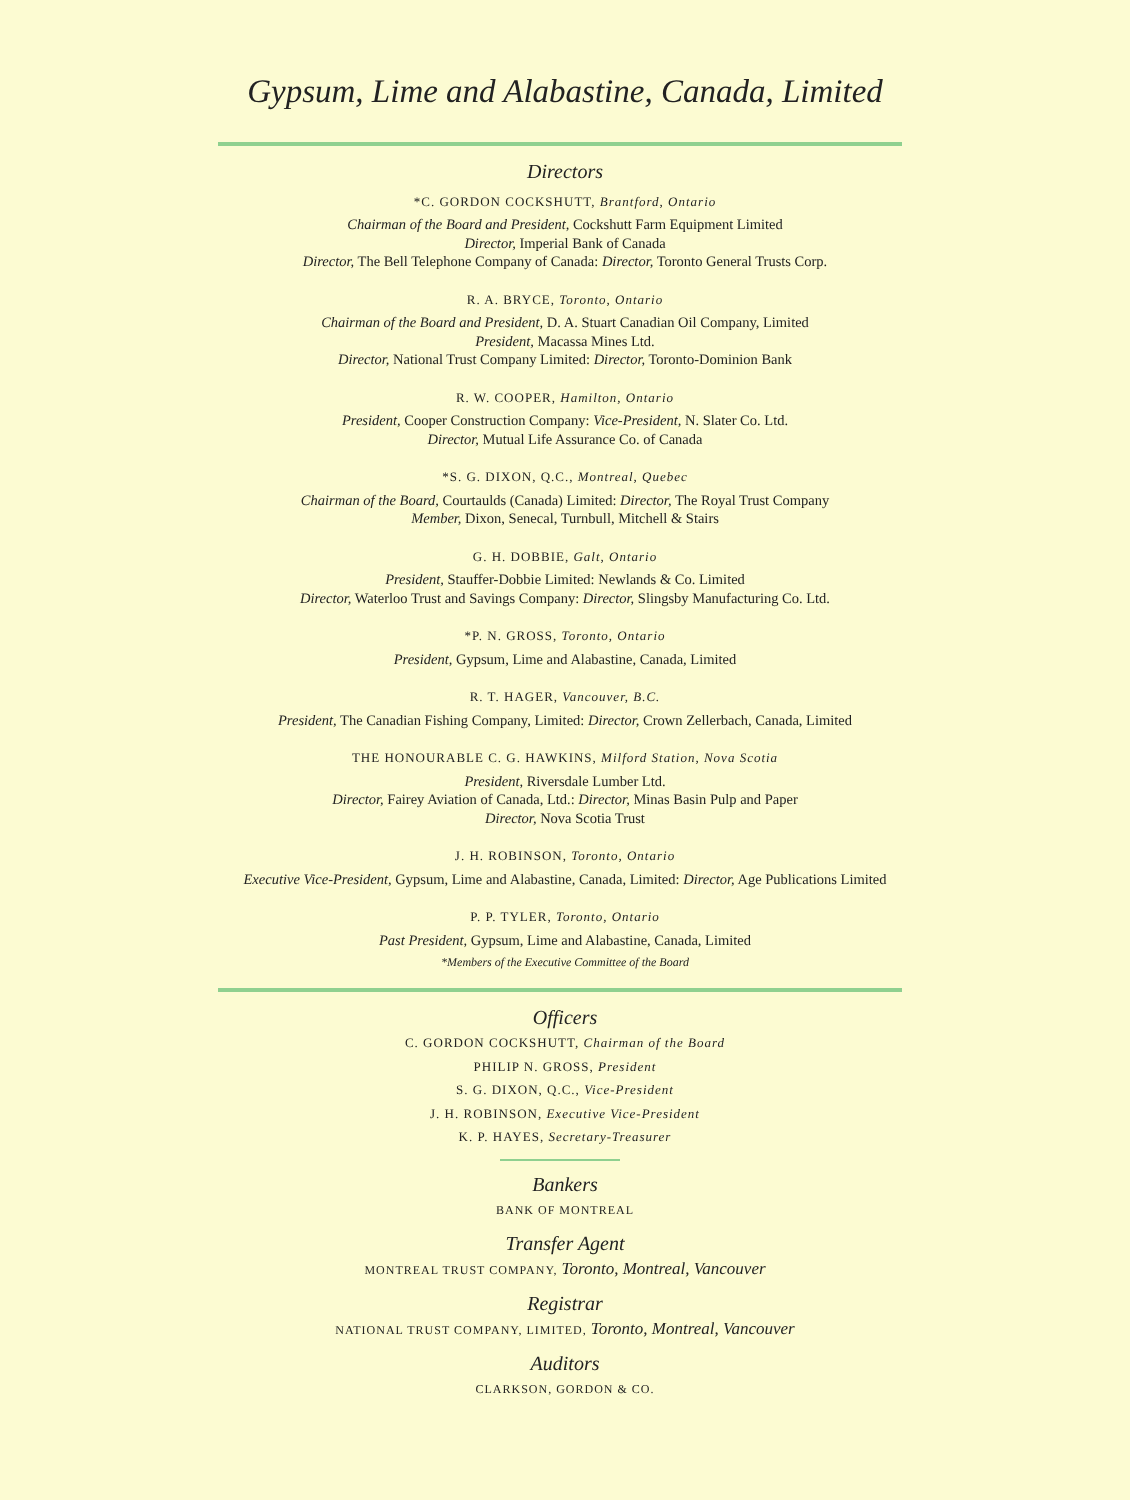Gypsum, Lime and Alabastine, Canada, Limited
Directors
*C. GORDON COCKSHUTT, Brantford, Ontario
Chairman of the Board and President, Cockshutt Farm Equipment Limited
Director, Imperial Bank of Canada
Director, The Bell Telephone Company of Canada: Director, Toronto General Trusts Corp.
R. A. BRYCE, Toronto, Ontario
Chairman of the Board and President, D. A. Stuart Canadian Oil Company, Limited
President, Macassa Mines Ltd.
Director, National Trust Company Limited: Director, Toronto-Dominion Bank
R. W. COOPER, Hamilton, Ontario
President, Cooper Construction Company: Vice-President, N. Slater Co. Ltd.
Director, Mutual Life Assurance Co. of Canada
*S. G. DIXON, Q.C., Montreal, Quebec
Chairman of the Board, Courtaulds (Canada) Limited: Director, The Royal Trust Company
Member, Dixon, Senecal, Turnbull, Mitchell & Stairs
G. H. DOBBIE, Galt, Ontario
President, Stauffer-Dobbie Limited: Newlands & Co. Limited
Director, Waterloo Trust and Savings Company: Director, Slingsby Manufacturing Co. Ltd.
*P. N. GROSS, Toronto, Ontario
President, Gypsum, Lime and Alabastine, Canada, Limited
R. T. HAGER, Vancouver, B.C.
President, The Canadian Fishing Company, Limited: Director, Crown Zellerbach, Canada, Limited
THE HONOURABLE C. G. HAWKINS, Milford Station, Nova Scotia
President, Riversdale Lumber Ltd.
Director, Fairey Aviation of Canada, Ltd.: Director, Minas Basin Pulp and Paper
Director, Nova Scotia Trust
J. H. ROBINSON, Toronto, Ontario
Executive Vice-President, Gypsum, Lime and Alabastine, Canada, Limited: Director, Age Publications Limited
P. P. TYLER, Toronto, Ontario
Past President, Gypsum, Lime and Alabastine, Canada, Limited
*Members of the Executive Committee of the Board
Officers
C. GORDON COCKSHUTT, Chairman of the Board
PHILIP N. GROSS, President
S. G. DIXON, Q.C., Vice-President
J. H. ROBINSON, Executive Vice-President
K. P. HAYES, Secretary-Treasurer
Bankers
BANK OF MONTREAL
Transfer Agent
MONTREAL TRUST COMPANY, Toronto, Montreal, Vancouver
Registrar
NATIONAL TRUST COMPANY, LIMITED, Toronto, Montreal, Vancouver
Auditors
CLARKSON, GORDON & CO.